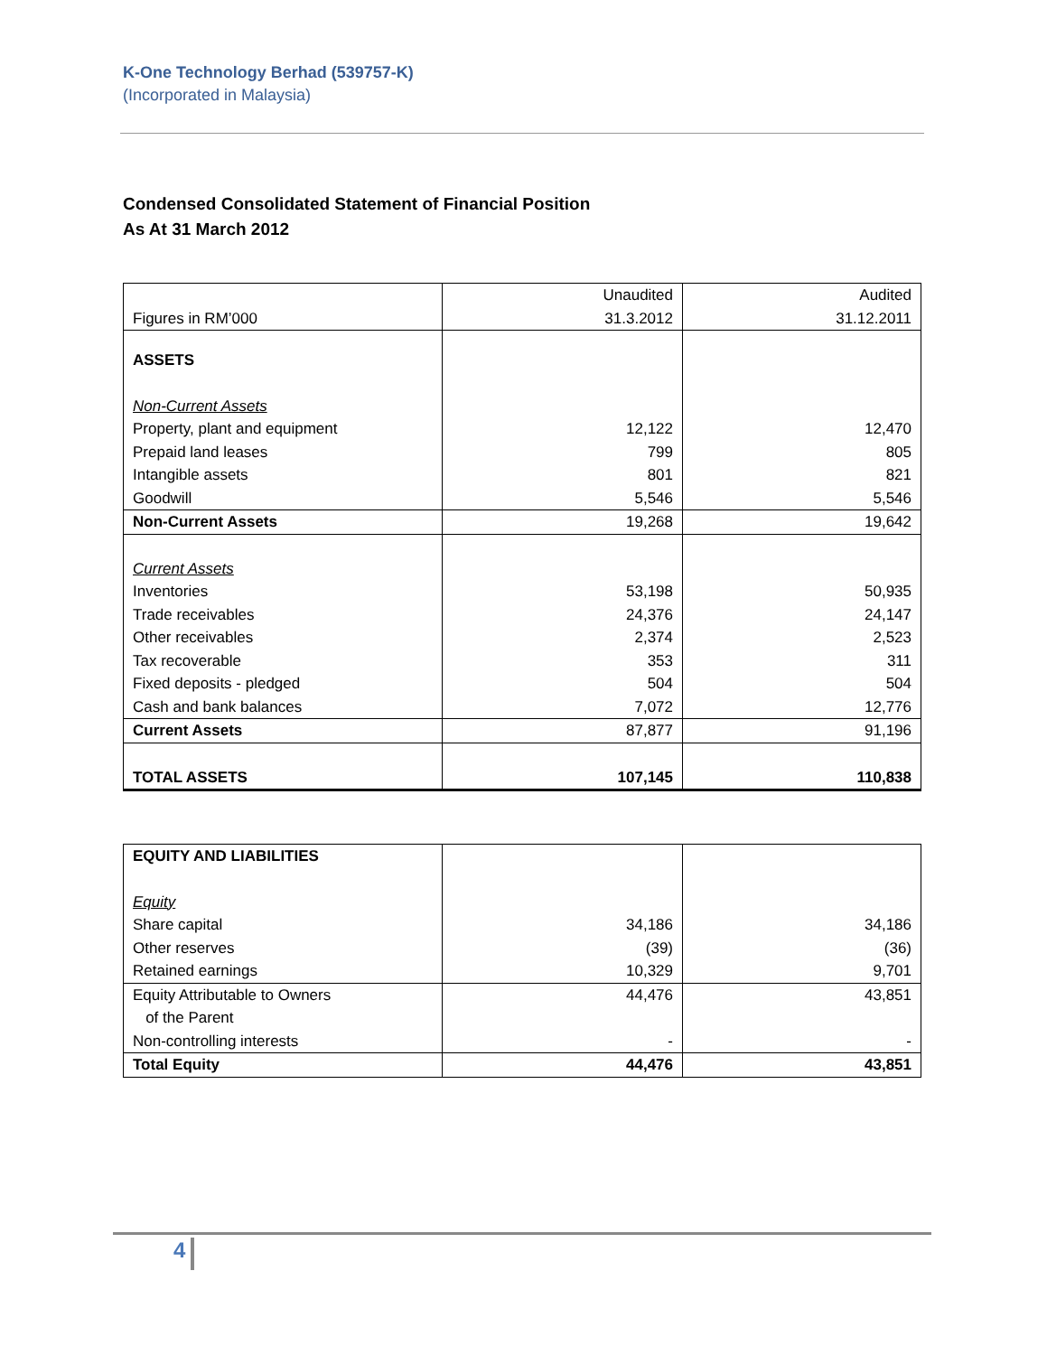K-One Technology Berhad (539757-K)
(Incorporated in Malaysia)
Condensed Consolidated Statement of Financial Position
As At 31 March 2012
| Figures in RM’000 | Unaudited 31.3.2012 | Audited 31.12.2011 |
| ASSETS | | |
| Non-Current Assets | | |
| Property, plant and equipment | 12,122 | 12,470 |
| Prepaid land leases | 799 | 805 |
| Intangible assets | 801 | 821 |
| Goodwill | 5,546 | 5,546 |
| Non-Current Assets | 19,268 | 19,642 |
| Current Assets | | |
| Inventories | 53,198 | 50,935 |
| Trade receivables | 24,376 | 24,147 |
| Other receivables | 2,374 | 2,523 |
| Tax recoverable | 353 | 311 |
| Fixed deposits - pledged | 504 | 504 |
| Cash and bank balances | 7,072 | 12,776 |
| Current Assets | 87,877 | 91,196 |
| TOTAL ASSETS | 107,145 | 110,838 |
| EQUITY AND LIABILITIES | | |
| Equity | | |
| Share capital | 34,186 | 34,186 |
| Other reserves | (39) | (36) |
| Retained earnings | 10,329 | 9,701 |
| Equity Attributable to Owners of the Parent | 44,476 | 43,851 |
| Non-controlling interests | - | - |
| Total Equity | 44,476 | 43,851 |
4